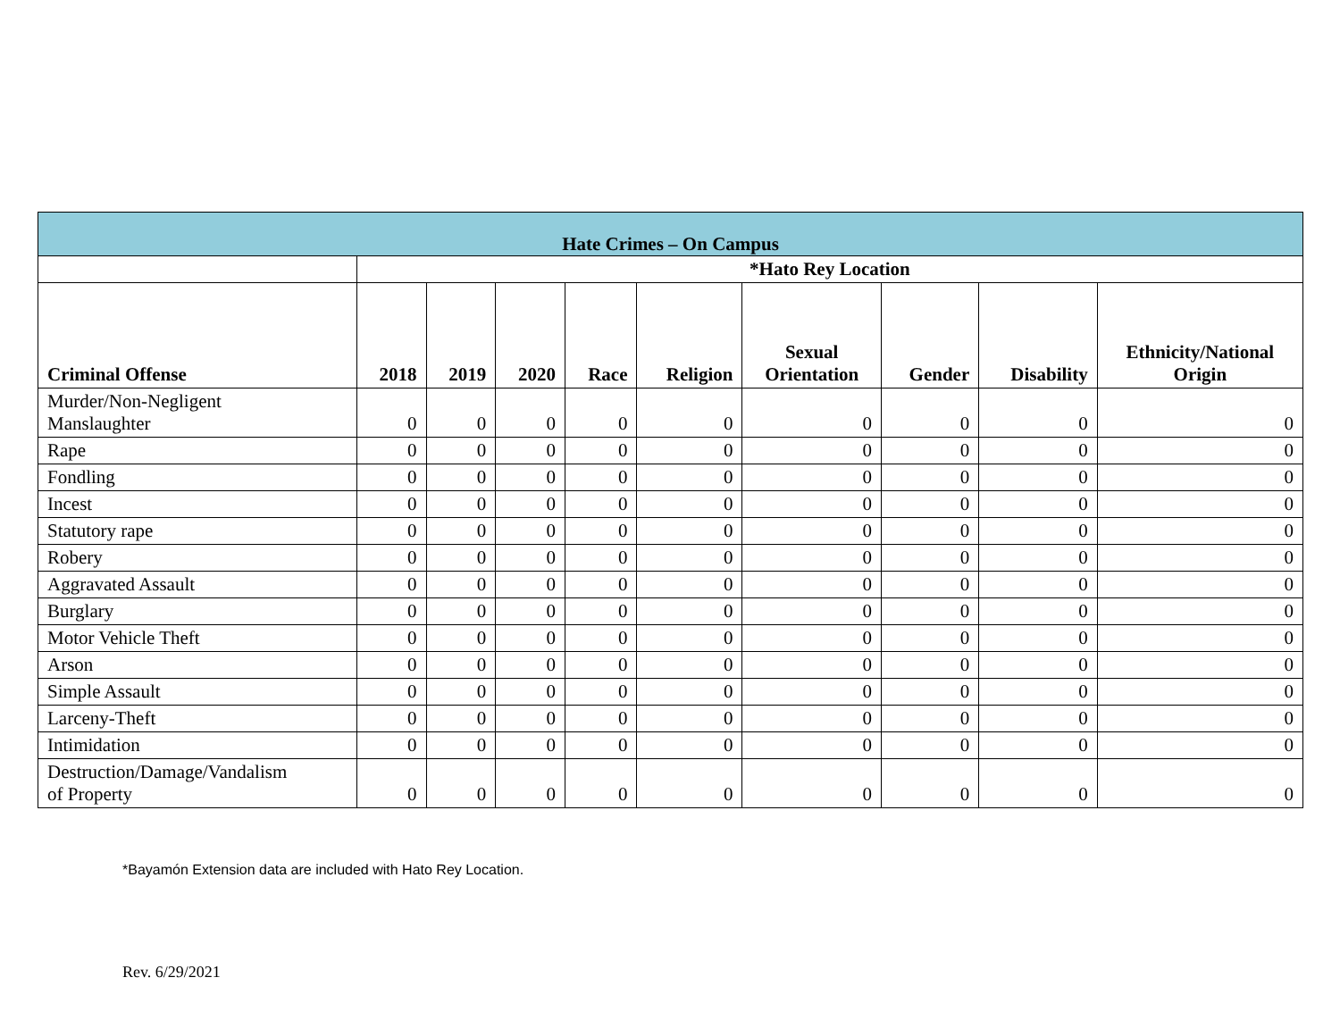| Hate Crimes – On Campus | | | | | | | | | |
| --- | --- | --- | --- | --- | --- | --- | --- | --- | --- |
| | *Hato Rey Location | | | | | | | | |
| Criminal Offense | 2018 | 2019 | 2020 | Race | Religion | Sexual Orientation | Gender | Disability | Ethnicity/National Origin |
| Murder/Non-Negligent Manslaughter | 0 | 0 | 0 | 0 | 0 | 0 | 0 | 0 | 0 |
| Rape | 0 | 0 | 0 | 0 | 0 | 0 | 0 | 0 | 0 |
| Fondling | 0 | 0 | 0 | 0 | 0 | 0 | 0 | 0 | 0 |
| Incest | 0 | 0 | 0 | 0 | 0 | 0 | 0 | 0 | 0 |
| Statutory rape | 0 | 0 | 0 | 0 | 0 | 0 | 0 | 0 | 0 |
| Robery | 0 | 0 | 0 | 0 | 0 | 0 | 0 | 0 | 0 |
| Aggravated Assault | 0 | 0 | 0 | 0 | 0 | 0 | 0 | 0 | 0 |
| Burglary | 0 | 0 | 0 | 0 | 0 | 0 | 0 | 0 | 0 |
| Motor Vehicle Theft | 0 | 0 | 0 | 0 | 0 | 0 | 0 | 0 | 0 |
| Arson | 0 | 0 | 0 | 0 | 0 | 0 | 0 | 0 | 0 |
| Simple Assault | 0 | 0 | 0 | 0 | 0 | 0 | 0 | 0 | 0 |
| Larceny-Theft | 0 | 0 | 0 | 0 | 0 | 0 | 0 | 0 | 0 |
| Intimidation | 0 | 0 | 0 | 0 | 0 | 0 | 0 | 0 | 0 |
| Destruction/Damage/Vandalism of Property | 0 | 0 | 0 | 0 | 0 | 0 | 0 | 0 | 0 |
*Bayamón Extension data are included with Hato Rey Location.
Rev. 6/29/2021